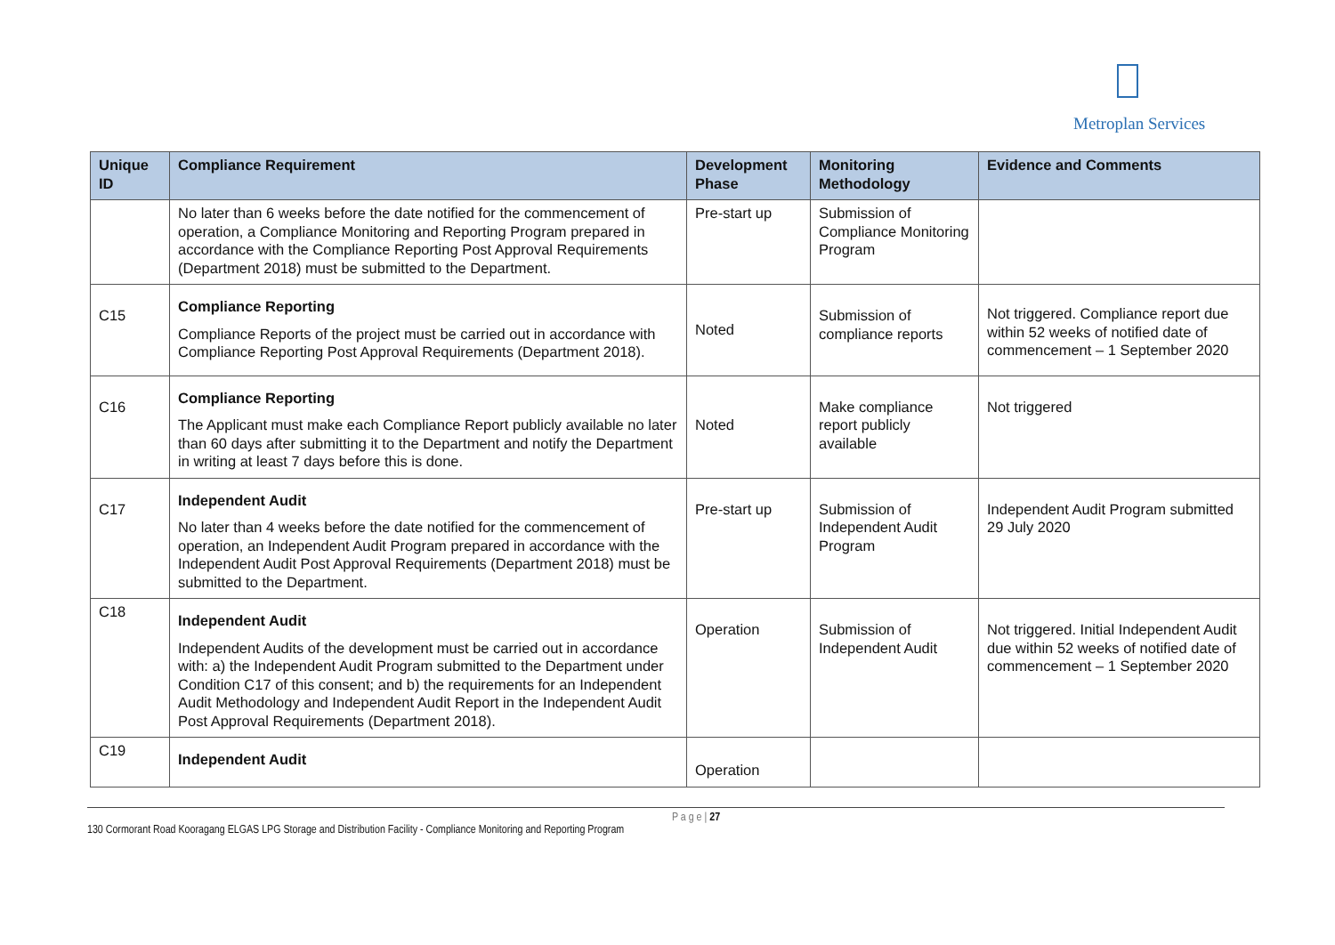Metroplan Services
| Unique ID | Compliance Requirement | Development Phase | Monitoring Methodology | Evidence and Comments |
| --- | --- | --- | --- | --- |
| | No later than 6 weeks before the date notified for the commencement of operation, a Compliance Monitoring and Reporting Program prepared in accordance with the Compliance Reporting Post Approval Requirements (Department 2018) must be submitted to the Department. | Pre-start up | Submission of Compliance Monitoring Program | |
| C15 | Compliance Reporting Compliance Reports of the project must be carried out in accordance with Compliance Reporting Post Approval Requirements (Department 2018). | Noted | Submission of compliance reports | Not triggered. Compliance report due within 52 weeks of notified date of commencement – 1 September 2020 |
| C16 | Compliance Reporting The Applicant must make each Compliance Report publicly available no later than 60 days after submitting it to the Department and notify the Department in writing at least 7 days before this is done. | Noted | Make compliance report publicly available | Not triggered |
| C17 | Independent Audit No later than 4 weeks before the date notified for the commencement of operation, an Independent Audit Program prepared in accordance with the Independent Audit Post Approval Requirements (Department 2018) must be submitted to the Department. | Pre-start up | Submission of Independent Audit Program | Independent Audit Program submitted 29 July 2020 |
| C18 | Independent Audit Independent Audits of the development must be carried out in accordance with: a) the Independent Audit Program submitted to the Department under Condition C17 of this consent; and b) the requirements for an Independent Audit Methodology and Independent Audit Report in the Independent Audit Post Approval Requirements (Department 2018). | Operation | Submission of Independent Audit | Not triggered. Initial Independent Audit due within 52 weeks of notified date of commencement – 1 September 2020 |
| C19 | Independent Audit | Operation | | |
P a g e | 27
130 Cormorant Road Kooragang ELGAS LPG Storage and Distribution Facility - Compliance Monitoring and Reporting Program